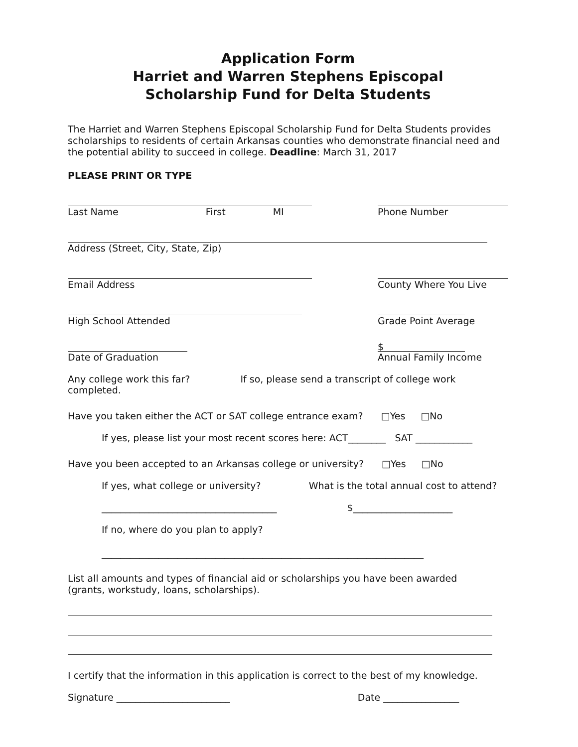Application Form
Harriet and Warren Stephens Episcopal
Scholarship Fund for Delta Students
The Harriet and Warren Stephens Episcopal Scholarship Fund for Delta Students provides scholarships to residents of certain Arkansas counties who demonstrate financial need and the potential ability to succeed in college. Deadline: March 31, 2017
PLEASE PRINT OR TYPE
Last Name First MI Phone Number
Address (Street, City, State, Zip)
Email Address County Where You Live
High School Attended Grade Point Average
Date of Graduation
$
Annual Family Income
Any college work this far? If so, please send a transcript of college work completed.
Have you taken either the ACT or SAT college entrance exam? □Yes □No
If yes, please list your most recent scores here: ACT________ SAT ____________
Have you been accepted to an Arkansas college or university? □Yes □No
If yes, what college or university? What is the total annual cost to attend?
_____________________________________ $_____________________
If no, where do you plan to apply?
____________________________________________________________________
List all amounts and types of financial aid or scholarships you have been awarded
(grants, workstudy, loans, scholarships).
I certify that the information in this application is correct to the best of my knowledge.
Signature ________________________ Date ________________